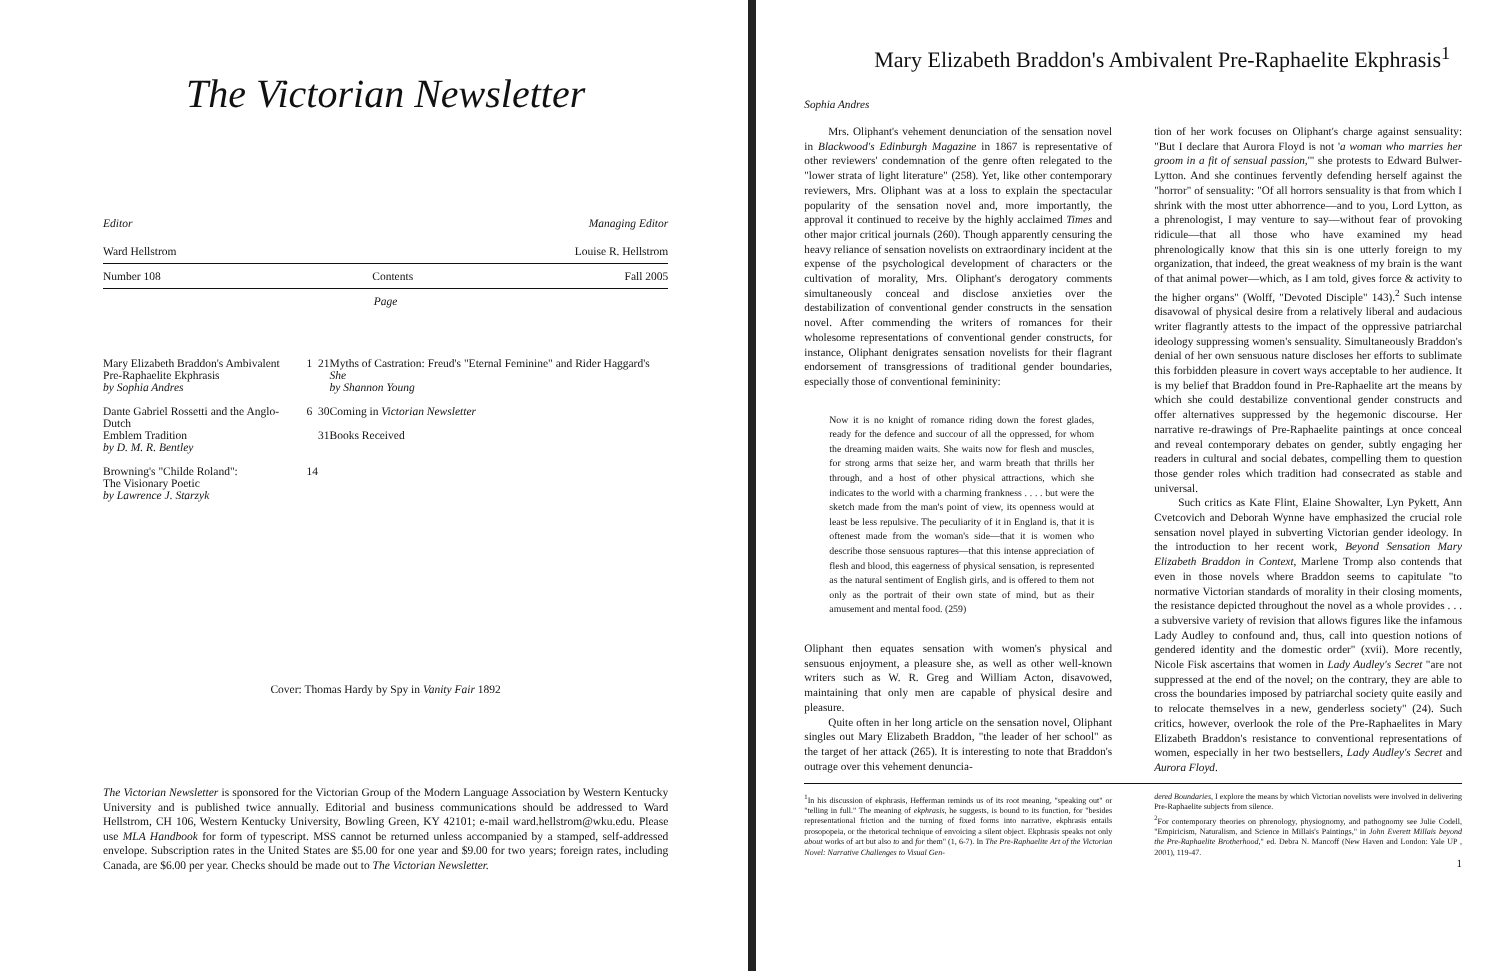The Victorian Newsletter
Editor Managing Editor
Ward Hellstrom Louise R. Hellstrom
Number 108 Contents Fall 2005
Page
| Mary Elizabeth Braddon's Ambivalent Pre-Raphaelite Ekphrasis by Sophia Andres | 1 | 21 | Myths of Castration: Freud's "Eternal Feminine" and Rider Haggard's She by Shannon Young |
| Dante Gabriel Rossetti and the Anglo-Dutch Emblem Tradition by D. M. R. Bentley | 6 | 30 31 | Coming in Victorian Newsletter Books Received |
| Browning's "Childe Roland": The Visionary Poetic by Lawrence J. Starzyk | 14 | | |
Cover: Thomas Hardy by Spy in Vanity Fair 1892
The Victorian Newsletter is sponsored for the Victorian Group of the Modern Language Association by Western Kentucky University and is published twice annually. Editorial and business communications should be addressed to Ward Hellstrom, CH 106, Western Kentucky University, Bowling Green, KY 42101; e-mail ward.hellstrom@wku.edu. Please use MLA Handbook for form of typescript. MSS cannot be returned unless accompanied by a stamped, self-addressed envelope. Subscription rates in the United States are $5.00 for one year and $9.00 for two years; foreign rates, including Canada, are $6.00 per year. Checks should be made out to The Victorian Newsletter.
Mary Elizabeth Braddon's Ambivalent Pre-Raphaelite Ekphrasis<sup>1</sup>
Sophia Andres
Mrs. Oliphant's vehement denunciation of the sensation novel in Blackwood's Edinburgh Magazine in 1867 is representative of other reviewers' condemnation of the genre often relegated to the "lower strata of light literature" (258). Yet, like other contemporary reviewers, Mrs. Oliphant was at a loss to explain the spectacular popularity of the sensation novel and, more importantly, the approval it continued to receive by the highly acclaimed Times and other major critical journals (260). Though apparently censuring the heavy reliance of sensation novelists on extraordinary incident at the expense of the psychological development of characters or the cultivation of morality, Mrs. Oliphant's derogatory comments simultaneously conceal and disclose anxieties over the destabilization of conventional gender constructs in the sensation novel. After commending the writers of romances for their wholesome representations of conventional gender constructs, for instance, Oliphant denigrates sensation novelists for their flagrant endorsement of transgressions of traditional gender boundaries, especially those of conventional femininity:
Now it is no knight of romance riding down the forest glades, ready for the defence and succour of all the oppressed, for whom the dreaming maiden waits. She waits now for flesh and muscles, for strong arms that seize her, and warm breath that thrills her through, and a host of other physical attractions, which she indicates to the world with a charming frankness . . . . but were the sketch made from the man's point of view, its openness would at least be less repulsive. The peculiarity of it in England is, that it is oftenest made from the woman's side—that it is women who describe those sensuous raptures—that this intense appreciation of flesh and blood, this eagerness of physical sensation, is represented as the natural sentiment of English girls, and is offered to them not only as the portrait of their own state of mind, but as their amusement and mental food. (259)
Oliphant then equates sensation with women's physical and sensuous enjoyment, a pleasure she, as well as other well-known writers such as W. R. Greg and William Acton, disavowed, maintaining that only men are capable of physical desire and pleasure.
Quite often in her long article on the sensation novel, Oliphant singles out Mary Elizabeth Braddon, "the leader of her school" as the target of her attack (265). It is interesting to note that Braddon's outrage over this vehement denuncia-
tion of her work focuses on Oliphant's charge against sensuality: "But I declare that Aurora Floyd is not 'a woman who marries her groom in a fit of sensual passion,'" she protests to Edward Bulwer-Lytton. And she continues fervently defending herself against the "horror" of sensuality: "Of all horrors sensuality is that from which I shrink with the most utter abhorrence—and to you, Lord Lytton, as a phrenologist, I may venture to say—without fear of provoking ridicule—that all those who have examined my head phrenologically know that this sin is one utterly foreign to my organization, that indeed, the great weakness of my brain is the want of that animal power—which, as I am told, gives force & activity to the higher organs" (Wolff, "Devoted Disciple" 143).<sup>2</sup> Such intense disavowal of physical desire from a relatively liberal and audacious writer flagrantly attests to the impact of the oppressive patriarchal ideology suppressing women's sensuality. Simultaneously Braddon's denial of her own sensuous nature discloses her efforts to sublimate this forbidden pleasure in covert ways acceptable to her audience. It is my belief that Braddon found in Pre-Raphaelite art the means by which she could destabilize conventional gender constructs and offer alternatives suppressed by the hegemonic discourse. Her narrative re-drawings of Pre-Raphaelite paintings at once conceal and reveal contemporary debates on gender, subtly engaging her readers in cultural and social debates, compelling them to question those gender roles which tradition had consecrated as stable and universal.
Such critics as Kate Flint, Elaine Showalter, Lyn Pykett, Ann Cvetcovich and Deborah Wynne have emphasized the crucial role sensation novel played in subverting Victorian gender ideology. In the introduction to her recent work, Beyond Sensation Mary Elizabeth Braddon in Context, Marlene Tromp also contends that even in those novels where Braddon seems to capitulate "to normative Victorian standards of morality in their closing moments, the resistance depicted throughout the novel as a whole provides . . . a subversive variety of revision that allows figures like the infamous Lady Audley to confound and, thus, call into question notions of gendered identity and the domestic order" (xvii). More recently, Nicole Fisk ascertains that women in Lady Audley's Secret "are not suppressed at the end of the novel; on the contrary, they are able to cross the boundaries imposed by patriarchal society quite easily and to relocate themselves in a new, genderless society" (24). Such critics, however, overlook the role of the Pre-Raphaelites in Mary Elizabeth Braddon's resistance to conventional representations of women, especially in her two bestsellers, Lady Audley's Secret and Aurora Floyd.
<sup>1</sup> In his discussion of ekphrasis, Hefferman reminds us of its root meaning, "speaking out" or "telling in full." The meaning of ekphrasis, he suggests, is bound to its function, for "besides representational friction and the turning of fixed forms into narrative, ekphrasis entails prosopopeia, or the rhetorical technique of envoicing a silent object. Ekphrasis speaks not only about works of art but also to and for them" (1, 6-7). In The Pre-Raphaelite Art of the Victorian Novel: Narrative Challenges to Visual Gen-
dered Boundaries, I explore the means by which Victorian novelists were involved in delivering Pre-Raphaelite subjects from silence.
<sup>2</sup> For contemporary theories on phrenology, physiognomy, and pathognomy see Julie Codell, "Empiricism, Naturalism, and Science in Millais's Paintings," in John Everett Millais beyond the Pre-Raphaelite Brotherhood," ed. Debra N. Mancoff (New Haven and London: Yale UP , 2001), 119-47.
1